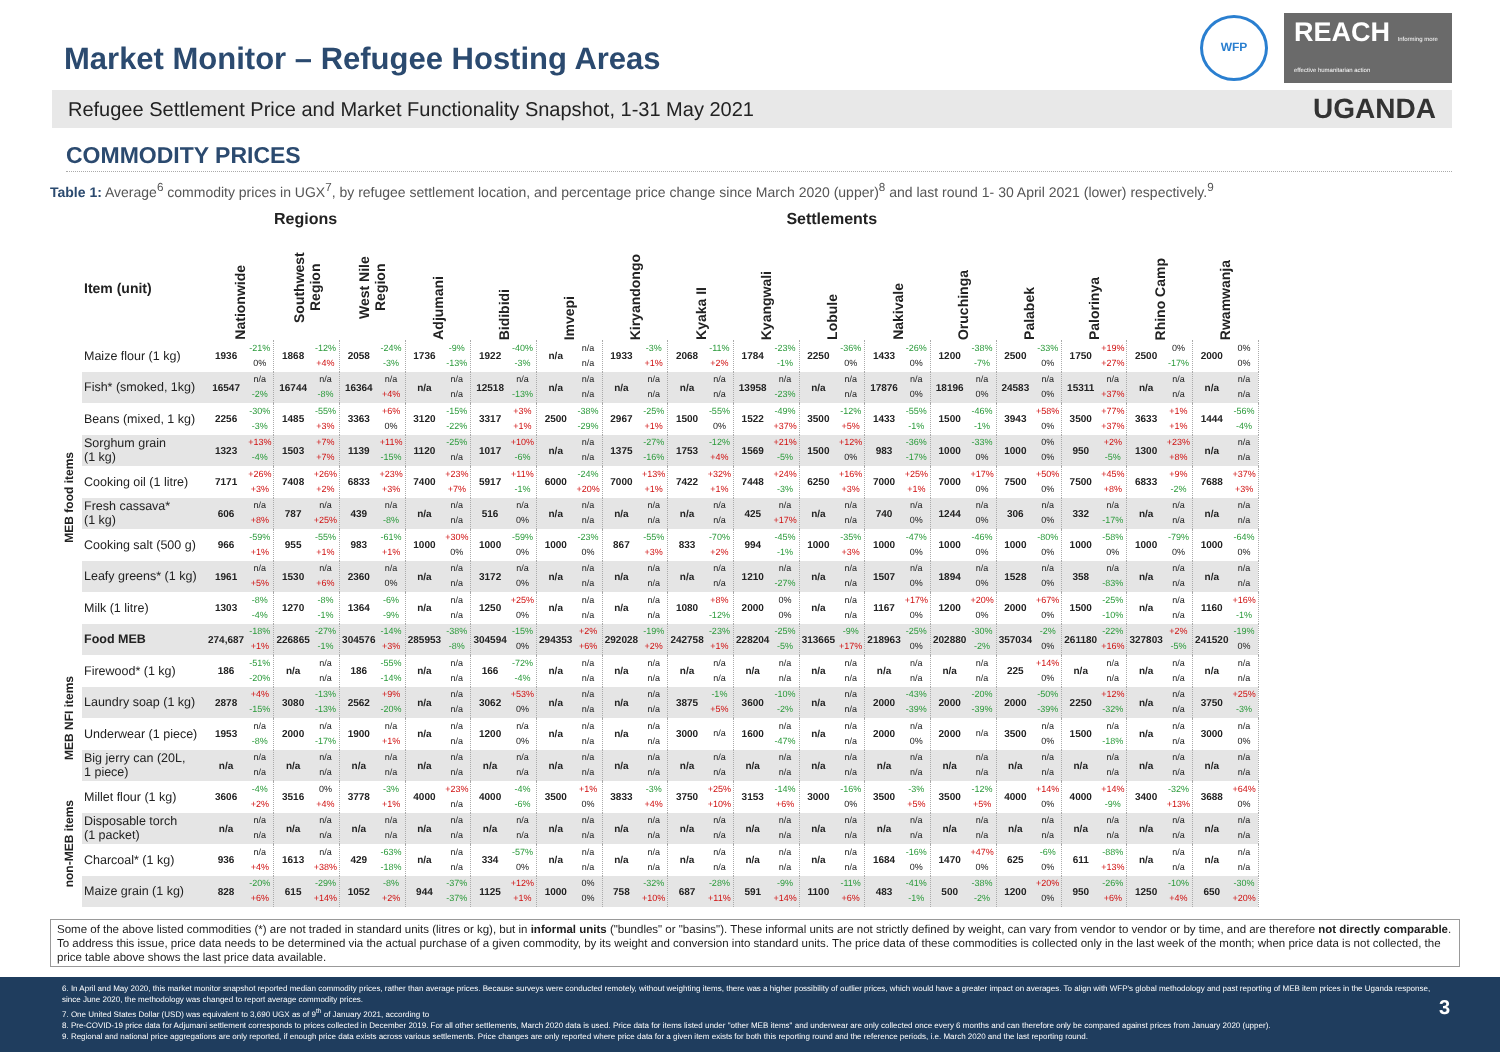Market Monitor – Refugee Hosting Areas
WFP
REACH Informing more effective humanitarian action
Refugee Settlement Price and Market Functionality Snapshot, 1-31 May 2021 UGANDA
COMMODITY PRICES
Table 1: Average<sup>6</sup> commodity prices in UGX<sup>7</sup>, by refugee settlement location, and percentage price change since March 2020 (upper)<sup>8</sup> and last round 1- 30 April 2021 (lower) respectively.<sup>9</sup>
| | | Regions | | | | | | Settlements | | | | | | | | | | | | | | | | | | | | | | | | | |
| --- | --- | --- | --- | --- | --- | --- | --- | --- | --- | --- | --- | --- | --- | --- | --- | --- | --- | --- | --- | --- | --- | --- | --- | --- | --- | --- | --- | --- | --- | --- | --- | --- | --- |
| | Item (unit) | Nationwide | | Southwest Region | | West Nile Region | | Adjumani | | Bidibidi | | Imvepi | | Kiryandongo | | Kyaka II | | Kyangwali | | Lobule | | Nakivale | | Oruchinga | | Palabek | | Palorinya | | Rhino Camp | | Rwamwanja | |
| MEB food items | Maize flour (1 kg) | 1936 | -21% 0% | 1868 | -12% +4% | 2058 | -24% -3% | 1736 | -9% -13% | 1922 | -40% -3% | n/a | n/a n/a | 1933 | -3% +1% | 2068 | -11% +2% | 1784 | -23% -1% | 2250 | -36% 0% | 1433 | -26% 0% | 1200 | -38% -7% | 2500 | -33% 0% | 1750 | +19% +27% | 2500 | 0% -17% | 2000 | 0% 0% |
| | Fish* (smoked, 1kg) | 16547 | n/a -2% | 16744 | n/a -8% | 16364 | n/a +4% | n/a | n/a n/a | 12518 | n/a -13% | n/a | n/a n/a | n/a | n/a n/a | n/a | n/a n/a | 13958 | n/a -23% | n/a | n/a n/a | 17876 | n/a 0% | 18196 | n/a 0% | 24583 | n/a 0% | 15311 | n/a +37% | n/a | n/a n/a | n/a | n/a n/a |
| | Beans (mixed, 1 kg) | 2256 | -30% -3% | 1485 | -55% +3% | 3363 | +6% 0% | 3120 | -15% -22% | 3317 | +3% +1% | 2500 | -38% -29% | 2967 | -25% +1% | 1500 | -55% 0% | 1522 | -49% +37% | 3500 | -12% +5% | 1433 | -55% -1% | 1500 | -46% -1% | 3943 | +58% 0% | 3500 | +77% +37% | 3633 | +1% +1% | 1444 | -56% -4% |
| | Sorghum grain (1 kg) | 1323 | +13% -4% | 1503 | +7% +7% | 1139 | +11% -15% | 1120 | -25% n/a | 1017 | +10% -6% | n/a | n/a n/a | 1375 | -27% -16% | 1753 | -12% +4% | 1569 | +21% -5% | 1500 | +12% 0% | 983 | -36% -17% | 1000 | -33% 0% | 1000 | 0% 0% | 950 | +2% -5% | 1300 | +23% +8% | n/a | n/a n/a |
| | Cooking oil (1 litre) | 7171 | +26% +3% | 7408 | +26% +2% | 6833 | +23% +3% | 7400 | +23% +7% | 5917 | +11% -1% | 6000 | -24% +20% | 7000 | +13% +1% | 7422 | +32% +1% | 7448 | +24% -3% | 6250 | +16% +3% | 7000 | +25% +1% | 7000 | +17% 0% | 7500 | +50% 0% | 7500 | +45% +8% | 6833 | +9% -2% | 7688 | +37% +3% |
| | Fresh cassava* (1 kg) | 606 | n/a +8% | 787 | n/a +25% | 439 | n/a -8% | n/a | n/a n/a | 516 | n/a 0% | n/a | n/a n/a | n/a | n/a n/a | n/a | n/a n/a | 425 | n/a +17% | n/a | n/a n/a | 740 | n/a 0% | 1244 | n/a 0% | 306 | n/a 0% | 332 | n/a -17% | n/a | n/a n/a | n/a | n/a n/a |
| | Cooking salt (500 g) | 966 | -59% +1% | 955 | -55% +1% | 983 | -61% +1% | 1000 | +30% 0% | 1000 | -59% 0% | 1000 | -23% 0% | 867 | -55% +3% | 833 | -70% +2% | 994 | -45% -1% | 1000 | -35% +3% | 1000 | -47% 0% | 1000 | -46% 0% | 1000 | -80% 0% | 1000 | -58% 0% | 1000 | -79% 0% | 1000 | -64% 0% |
| | Leafy greens* (1 kg) | 1961 | n/a +5% | 1530 | n/a +6% | 2360 | n/a 0% | n/a | n/a n/a | 3172 | n/a 0% | n/a | n/a n/a | n/a | n/a n/a | n/a | n/a n/a | 1210 | n/a -27% | n/a | n/a n/a | 1507 | n/a 0% | 1894 | n/a 0% | 1528 | n/a 0% | 358 | n/a -83% | n/a | n/a n/a | n/a | n/a n/a |
| | Milk (1 litre) | 1303 | -8% -4% | 1270 | -8% -1% | 1364 | -6% -9% | n/a | n/a n/a | 1250 | +25% 0% | n/a | n/a n/a | n/a | n/a n/a | 1080 | +8% -12% | 2000 | 0% 0% | n/a | n/a n/a | 1167 | +17% 0% | 1200 | +20% 0% | 2000 | +67% 0% | 1500 | -25% -10% | n/a | n/a n/a | 1160 | +16% -1% |
| | Food MEB | 274,687 | -18% +1% | 226865 | -27% -1% | 304576 | -14% +3% | 285953 | -38% -8% | 304594 | -15% 0% | 294353 | +2% +6% | 292028 | -19% +2% | 242758 | -23% +1% | 228204 | -25% -5% | 313665 | -9% +17% | 218963 | -25% 0% | 202880 | -30% -2% | 357034 | -2% 0% | 261180 | -22% +16% | 327803 | +2% -5% | 241520 | -19% 0% |
| MEB NFI items | Firewood* (1 kg) | 186 | -51% -20% | n/a | n/a n/a | 186 | -55% -14% | n/a | n/a n/a | 166 | -72% -4% | n/a | n/a n/a | n/a | n/a n/a | n/a | n/a n/a | n/a | n/a n/a | n/a | n/a n/a | n/a | n/a n/a | n/a | n/a n/a | 225 | +14% 0% | n/a | n/a n/a | n/a | n/a n/a | n/a | n/a n/a |
| | Laundry soap (1 kg) | 2878 | +4% -15% | 3080 | -13% -13% | 2562 | +9% -20% | n/a | n/a n/a | 3062 | +53% 0% | n/a | n/a n/a | n/a | n/a n/a | 3875 | -1% +5% | 3600 | -10% -2% | n/a | n/a n/a | 2000 | -43% -39% | 2000 | -20% -39% | 2000 | -50% -39% | 2250 | +12% -32% | n/a | n/a n/a | 3750 | +25% -3% |
| | Underwear (1 piece) | 1953 | n/a -8% | 2000 | n/a -17% | 1900 | n/a +1% | n/a | n/a n/a | 1200 | n/a 0% | n/a | n/a n/a | n/a | n/a n/a | 3000 | n/a | 1600 | n/a -47% | n/a | n/a n/a | 2000 | n/a 0% | 2000 | n/a | 3500 | n/a 0% | 1500 | n/a -18% | n/a | n/a n/a | 3000 | n/a 0% |
| | Big jerry can (20L, 1 piece) | n/a | n/a n/a | n/a | n/a n/a | n/a | n/a n/a | n/a | n/a n/a | n/a | n/a n/a | n/a | n/a n/a | n/a | n/a n/a | n/a | n/a n/a | n/a | n/a n/a | n/a | n/a n/a | n/a | n/a n/a | n/a | n/a n/a | n/a | n/a n/a | n/a | n/a n/a | n/a | n/a n/a | n/a | n/a n/a |
| non-MEB items | Millet flour (1 kg) | 3606 | -4% +2% | 3516 | 0% +4% | 3778 | -3% +1% | 4000 | +23% n/a | 4000 | -4% -6% | 3500 | +1% 0% | 3833 | -3% +4% | 3750 | +25% +10% | 3153 | -14% +6% | 3000 | -16% 0% | 3500 | -3% +5% | 3500 | -12% +5% | 4000 | +14% 0% | 4000 | +14% -9% | 3400 | -32% +13% | 3688 | +64% 0% |
| | Disposable torch (1 packet) | n/a | n/a n/a | n/a | n/a n/a | n/a | n/a n/a | n/a | n/a n/a | n/a | n/a n/a | n/a | n/a n/a | n/a | n/a n/a | n/a | n/a n/a | n/a | n/a n/a | n/a | n/a n/a | n/a | n/a n/a | n/a | n/a n/a | n/a | n/a n/a | n/a | n/a n/a | n/a | n/a n/a | n/a | n/a n/a |
| | Charcoal* (1 kg) | 936 | n/a +4% | 1613 | n/a +38% | 429 | -63% -18% | n/a | n/a n/a | 334 | -57% 0% | n/a | n/a n/a | n/a | n/a n/a | n/a | n/a n/a | n/a | n/a n/a | n/a | n/a n/a | 1684 | -16% 0% | 1470 | +47% 0% | 625 | -6% 0% | 611 | -88% +13% | n/a | n/a n/a | n/a | n/a n/a |
| | Maize grain (1 kg) | 828 | -20% +6% | 615 | -29% +14% | 1052 | -8% +2% | 944 | -37% -37% | 1125 | +12% +1% | 1000 | 0% 0% | 758 | -32% +10% | 687 | -28% +11% | 591 | -9% +14% | 1100 | -11% +6% | 483 | -41% -1% | 500 | -38% -2% | 1200 | +20% 0% | 950 | -26% +6% | 1250 | -10% +4% | 650 | -30% +20% |
Some of the above listed commodities (*) are not traded in standard units (litres or kg), but in informal units ("bundles" or "basins"). These informal units are not strictly defined by weight, can vary from vendor to vendor or by time, and are therefore not directly comparable. To address this issue, price data needs to be determined via the actual purchase of a given commodity, by its weight and conversion into standard units. The price data of these commodities is collected only in the last week of the month; when price data is not collected, the price table above shows the last price data available.
6. In April and May 2020, this market monitor snapshot reported median commodity prices, rather than average prices. Because surveys were conducted remotely, without weighting items, there was a higher possibility of outlier prices, which would have a greater impact on averages. To align with WFP's global methodology and past reporting of MEB item prices in the Uganda response, since June 2020, the methodology was changed to report average commodity prices.
7. One United States Dollar (USD) was equivalent to 3,690 UGX as of 9<sup>th</sup> of January 2021, according to
8. Pre-COVID-19 price data for Adjumani settlement corresponds to prices collected in December 2019. For all other settlements, March 2020 data is used. Price data for items listed under "other MEB items" and underwear are only collected once every 6 months and can therefore only be compared against prices from January 2020 (upper).
9. Regional and national price aggregations are only reported, if enough price data exists across various settlements. Price changes are only reported where price data for a given item exists for both this reporting round and the reference periods, i.e. March 2020 and the last reporting round.
3